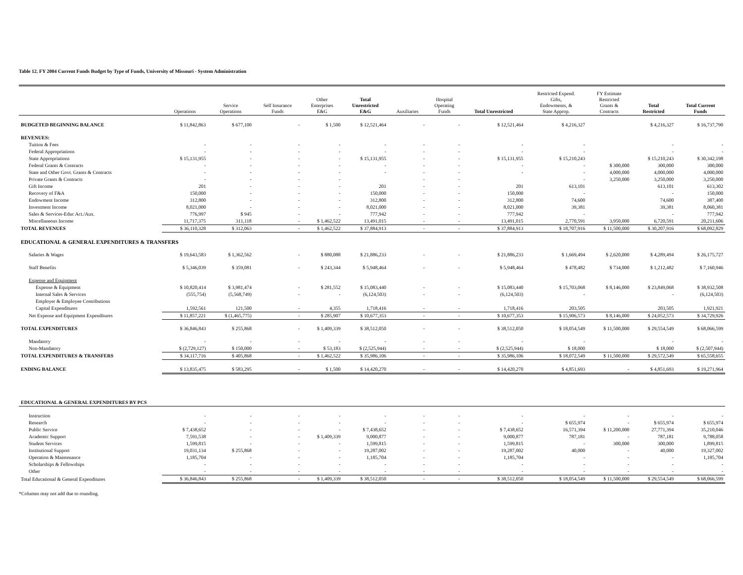Table 12. FY 2004 Current Funds Budget by Type of Funds, University of Missouri - System Administration
| | Operations | Service Operations | Self Insurance Funds | Other Enterprises E&G | Total Unrestricted E&G | Auxiliaries | Hospital Operating Funds | Total Unrestricted | Restricted Expend. Gifts, Endowments, & State Approp. | FY Estimate Restricted Grants & Contracts | Total Restricted | Total Current Funds |
| --- | --- | --- | --- | --- | --- | --- | --- | --- | --- | --- | --- | --- |
| BUDGETED BEGINNING BALANCE | $ 11,842,863 | $ 677,100 | - | $ 1,500 | $ 12,521,464 | - | - | $ 12,521,464 | $ 4,216,327 | | $ 4,216,327 | $ 16,737,790 |
| REVENUES: | | | | | | | | | | | | |
| Tuition & Fees | - | - | - | - | - | - | - | - | - | | - | - |
| Federal Appropriations | - | - | - | - | - | - | - | - | - | | - | - |
| State Appropriations | $ 15,131,955 | - | - | - | $ 15,131,955 | - | - | $ 15,131,955 | $ 15,210,243 | | $ 15,210,243 | $ 30,342,198 |
| Federal Grants & Contracts | - | - | - | - | - | - | - | - | - | $ 300,000 | 300,000 | 300,000 |
| State and Other Govt. Grants & Contracts | - | - | - | - | - | - | - | - | - | 4,000,000 | 4,000,000 | 4,000,000 |
| Private Grants & Contracts | - | - | - | - | | - | - | | - | 3,250,000 | 3,250,000 | 3,250,000 |
| Gift Income | 201 | - | - | - | 201 | - | - | 201 | 613,101 | | 613,101 | 613,302 |
| Recovery of F&A | 150,000 | - | - | - | 150,000 | - | - | 150,000 | - | | - | 150,000 |
| Endowment Income | 312,800 | - | - | - | 312,800 | - | - | 312,800 | 74,600 | | 74,600 | 387,400 |
| Investment Income | 8,021,000 | - | - | - | 8,021,000 | - | - | 8,021,000 | 39,381 | | 39,381 | 8,060,381 |
| Sales & Services-Educ Act./Aux. | 776,997 | $ 945 | - | - | 777,942 | - | - | 777,942 | - | | - | 777,942 |
| Miscellaneous Income | 11,717,375 | 311,118 | - | $ 1,462,522 | 13,491,015 | - | - | 13,491,015 | 2,770,591 | 3,950,000 | 6,720,591 | 20,211,606 |
| TOTAL REVENUES | $ 36,110,328 | $ 312,063 | - | $ 1,462,522 | $ 37,884,913 | - | - | $ 37,884,913 | $ 18,707,916 | $ 11,500,000 | $ 30,207,916 | $ 68,092,829 |
| EDUCATIONAL & GENERAL EXPENDITURES & TRANSFERS | | | | | | | | | | | | |
| Salaries & Wages | $ 19,643,583 | $ 1,362,562 | - | $ 880,088 | $ 21,886,233 | - | - | $ 21,886,233 | $ 1,669,494 | $ 2,620,000 | $ 4,289,494 | $ 26,175,727 |
| Staff Benefits | $ 5,346,039 | $ 359,081 | - | $ 243,344 | $ 5,948,464 | - | - | $ 5,948,464 | $ 478,482 | $ 734,000 | $ 1,212,482 | $ 7,160,946 |
| Expense and Equipment | | | | | | | | | | | | |
| Expense & Equipment | $ 10,820,414 | $ 3,981,474 | - | $ 281,552 | $ 15,083,440 | - | - | $ 15,083,440 | $ 15,703,068 | $ 8,146,000 | $ 23,849,068 | $ 38,932,508 |
| Internal Sales & Services | (555,754) | (5,568,749) | - | - | (6,124,503) | - | - | (6,124,503) | - | | - | (6,124,503) |
| Employer & Employee Contributions | | | | | | | | | | | | |
| Capital Expenditures | 1,592,561 | 121,500 | - | 4,355 | 1,718,416 | - | - | 1,718,416 | 203,505 | | 203,505 | 1,921,921 |
| Net Expense and Equipment Expenditures | $ 11,857,221 | $ (1,465,775) | - | $ 285,907 | $ 10,677,353 | - | - | $ 10,677,353 | $ 15,906,573 | $ 8,146,000 | $ 24,052,573 | $ 34,729,926 |
| TOTAL EXPENDITURES | $ 36,846,843 | $ 255,868 | - | $ 1,409,339 | $ 38,512,050 | - | - | $ 38,512,050 | $ 18,054,549 | $ 11,500,000 | $ 29,554,549 | $ 68,066,599 |
| Mandatory | - | - | - | - | - | - | - | - | - | | - | - |
| Non-Mandatory | $ (2,729,127) | $ 150,000 | - | $ 53,183 | $ (2,525,944) | - | - | $ (2,525,944) | $ 18,000 | | $ 18,000 | $ (2,507,944) |
| TOTAL EXPENDITURES & TRANSFERS | $ 34,117,716 | $ 405,868 | - | $ 1,462,522 | $ 35,986,106 | - | - | $ 35,986,106 | $ 18,072,549 | $ 11,500,000 | $ 29,572,549 | $ 65,558,655 |
| ENDING BALANCE | $ 13,835,475 | $ 583,295 | - | $ 1,500 | $ 14,420,270 | - | - | $ 14,420,270 | $ 4,851,693 | - | $ 4,851,693 | $ 19,271,964 |
| EDUCATIONAL & GENERAL EXPENDITURES BY PCS | | | | | | | | | | | | |
| Instruction | - | - | - | - | - | - | - | - | - | - | - | - |
| Research | - | - | - | - | - | - | - | - | $ 655,974 | - | $ 655,974 | $ 655,974 |
| Public Service | $ 7,438,652 | - | - | - | $ 7,438,652 | - | - | $ 7,438,652 | 16,571,394 | $ 11,200,000 | 27,771,394 | 35,210,046 |
| Academic Support | 7,591,538 | - | - | $ 1,409,339 | 9,000,877 | - | - | 9,000,877 | 787,181 | - | 787,181 | 9,788,058 |
| Student Services | 1,599,815 | - | - | - | 1,599,815 | - | - | 1,599,815 | - | 300,000 | 300,000 | 1,899,815 |
| Institutional Support | 19,031,134 | $ 255,868 | - | - | 19,287,002 | - | - | 19,287,002 | 40,000 | - | 40,000 | 19,327,002 |
| Operation & Maintenance | 1,185,704 | - | - | - | 1,185,704 | - | - | 1,185,704 | - | - | - | 1,185,704 |
| Scholarships & Fellowships | - | - | - | - | - | - | - | - | - | - | - | - |
| Other | - | - | - | - | - | - | - | - | - | - | - | - |
| Total Educational & General Expenditures | $ 36,846,843 | $ 255,868 | - | $ 1,409,339 | $ 38,512,050 | - | - | $ 38,512,050 | $ 18,054,549 | $ 11,500,000 | $ 29,554,549 | $ 68,066,599 |
*Columns may not add due to rounding.